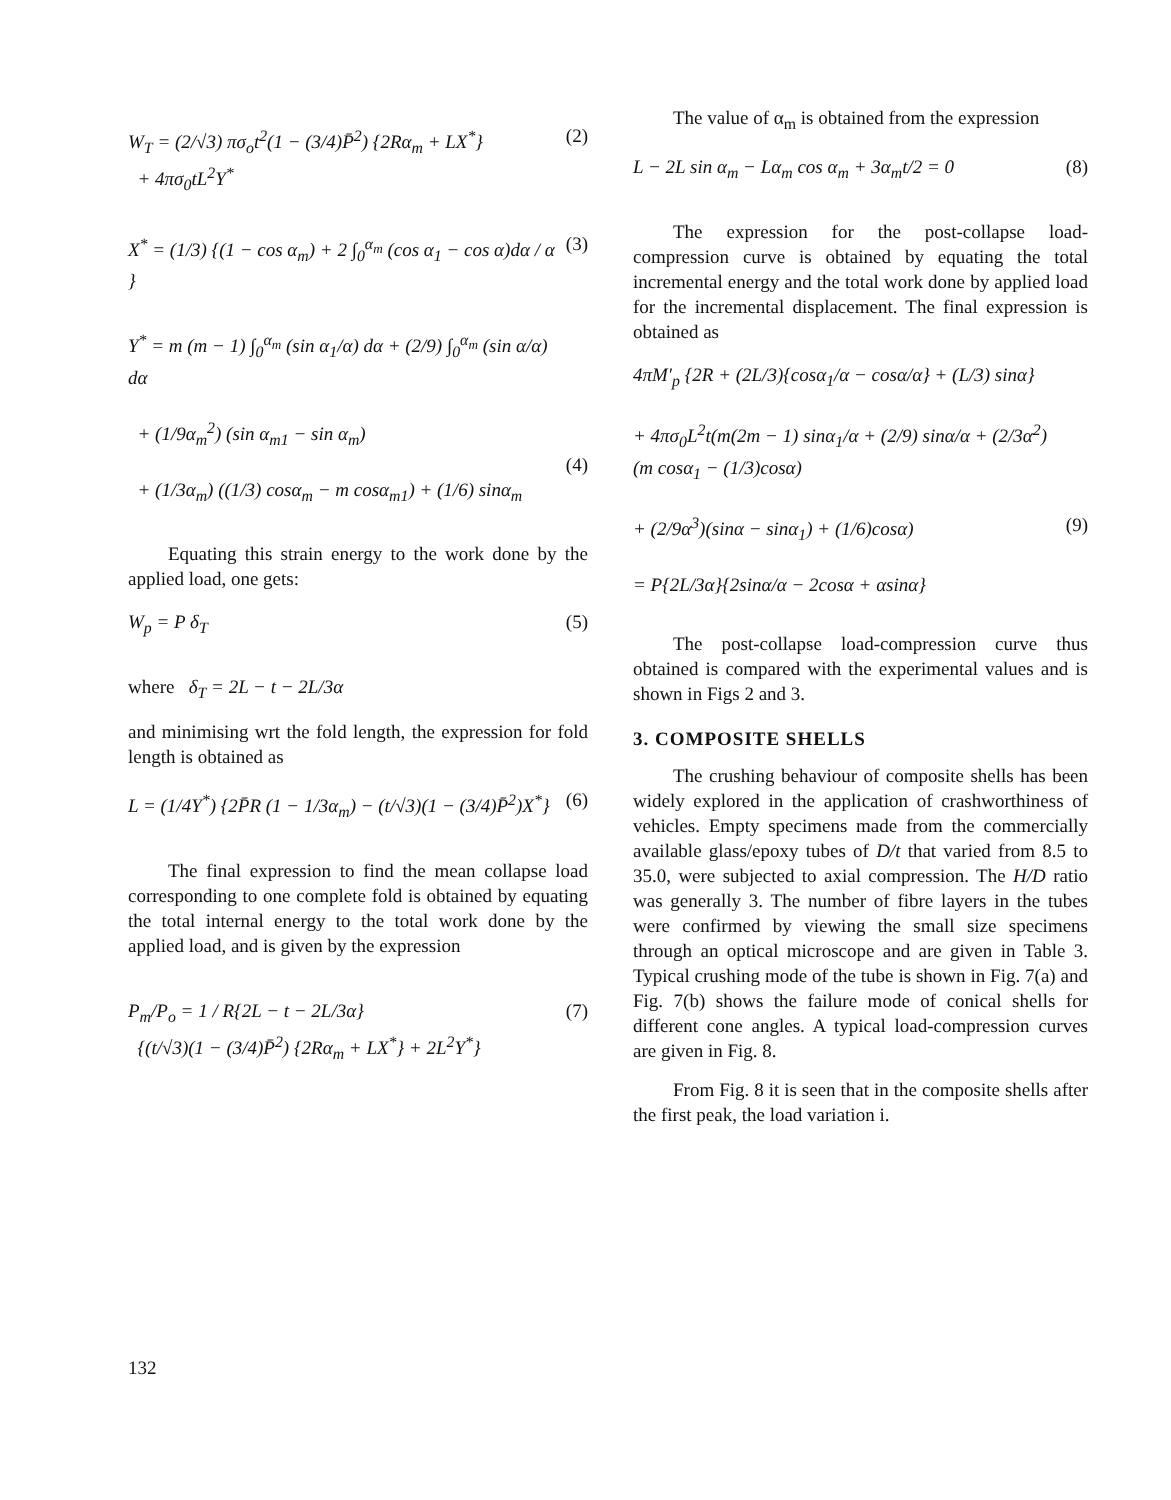W<sub>T</sub> = (2/√3) πσ<sub>o</sub>t<sup>2</sup>(1 − (3/4)P̄<sup>2</sup>) {2Rα<sub>m</sub> + LX<sup>*</sup>}
+ 4πσ<sub>0</sub>tL<sup>2</sup>Y<sup>*</sup> (2)
X<sup>*</sup> = (1/3) {(1 − cos α<sub>m</sub>) + 2 ∫<sub>0</sub><sup>α<sub>m</sub></sup> (cos α<sub>1</sub> − cos α)dα / α } (3)
Y<sup>*</sup> = m (m − 1) ∫<sub>0</sub><sup>α<sub>m</sub></sup> (sin α<sub>1</sub>/α) dα + (2/9) ∫<sub>0</sub><sup>α<sub>m</sub></sup> (sin α/α) dα
+ (1/9α<sub>m</sub><sup>2</sup>) (sin α<sub>m1</sub> − sin α<sub>m</sub>)
+ (1/3α<sub>m</sub>) ((1/3) cosα<sub>m</sub> − m cosα<sub>m1</sub>) + (1/6) sinα<sub>m</sub>
(4)
Equating this strain energy to the work done by the applied load, one gets:
W<sub>p</sub> = P δ<sub>T</sub> (5)
where δ<sub>T</sub> = 2L − t − 2L/3α
and minimising wrt the fold length, the expression for fold length is obtained as
L = (1/4Y<sup>*</sup>) {2P̄R (1 − 1/3α<sub>m</sub>) − (t/√3)(1 − (3/4)P̄<sup>2</sup>)X<sup>*</sup>} (6)
The final expression to find the mean collapse load corresponding to one complete fold is obtained by equating the total internal energy to the total work done by the applied load, and is given by the expression
P<sub>m</sub>/P<sub>o</sub> = 1 / R{2L − t − 2L/3α}
{(t/√3)(1 − (3/4)P̄<sup>2</sup>) {2Rα<sub>m</sub> + LX<sup>*</sup>} + 2L<sup>2</sup>Y<sup>*</sup>} (7)
The value of α<sub>m</sub> is obtained from the expression
L − 2L sin α<sub>m</sub> − Lα<sub>m</sub> cos α<sub>m</sub> + 3α<sub>m</sub>t/2 = 0 (8)
The expression for the post-collapse load-compression curve is obtained by equating the total incremental energy and the total work done by applied load for the incremental displacement. The final expression is obtained as
4πM′<sub>p</sub> {2R + (2L/3){cosα<sub>1</sub>/α − cosα/α} + (L/3) sinα}
+ 4πσ<sub>0</sub>L<sup>2</sup>t(m(2m − 1) sinα<sub>1</sub>/α + (2/9) sinα/α + (2/3α<sup>2</sup>)(m cosα<sub>1</sub> − (1/3)cosα)
+ (2/9α<sup>3</sup>)(sinα − sinα<sub>1</sub>) + (1/6)cosα)
= P{2L/3α}{2sinα/α − 2cosα + αsinα}
(9)
The post-collapse load-compression curve thus obtained is compared with the experimental values and is shown in Figs 2 and 3.
3. COMPOSITE SHELLS
The crushing behaviour of composite shells has been widely explored in the application of crashworthiness of vehicles. Empty specimens made from the commercially available glass/epoxy tubes of D/t that varied from 8.5 to 35.0, were subjected to axial compression. The H/D ratio was generally 3. The number of fibre layers in the tubes were confirmed by viewing the small size specimens through an optical microscope and are given in Table 3. Typical crushing mode of the tube is shown in Fig. 7(a) and Fig. 7(b) shows the failure mode of conical shells for different cone angles. A typical load-compression curves are given in Fig. 8.
From Fig. 8 it is seen that in the composite shells after the first peak, the load variation i.
132